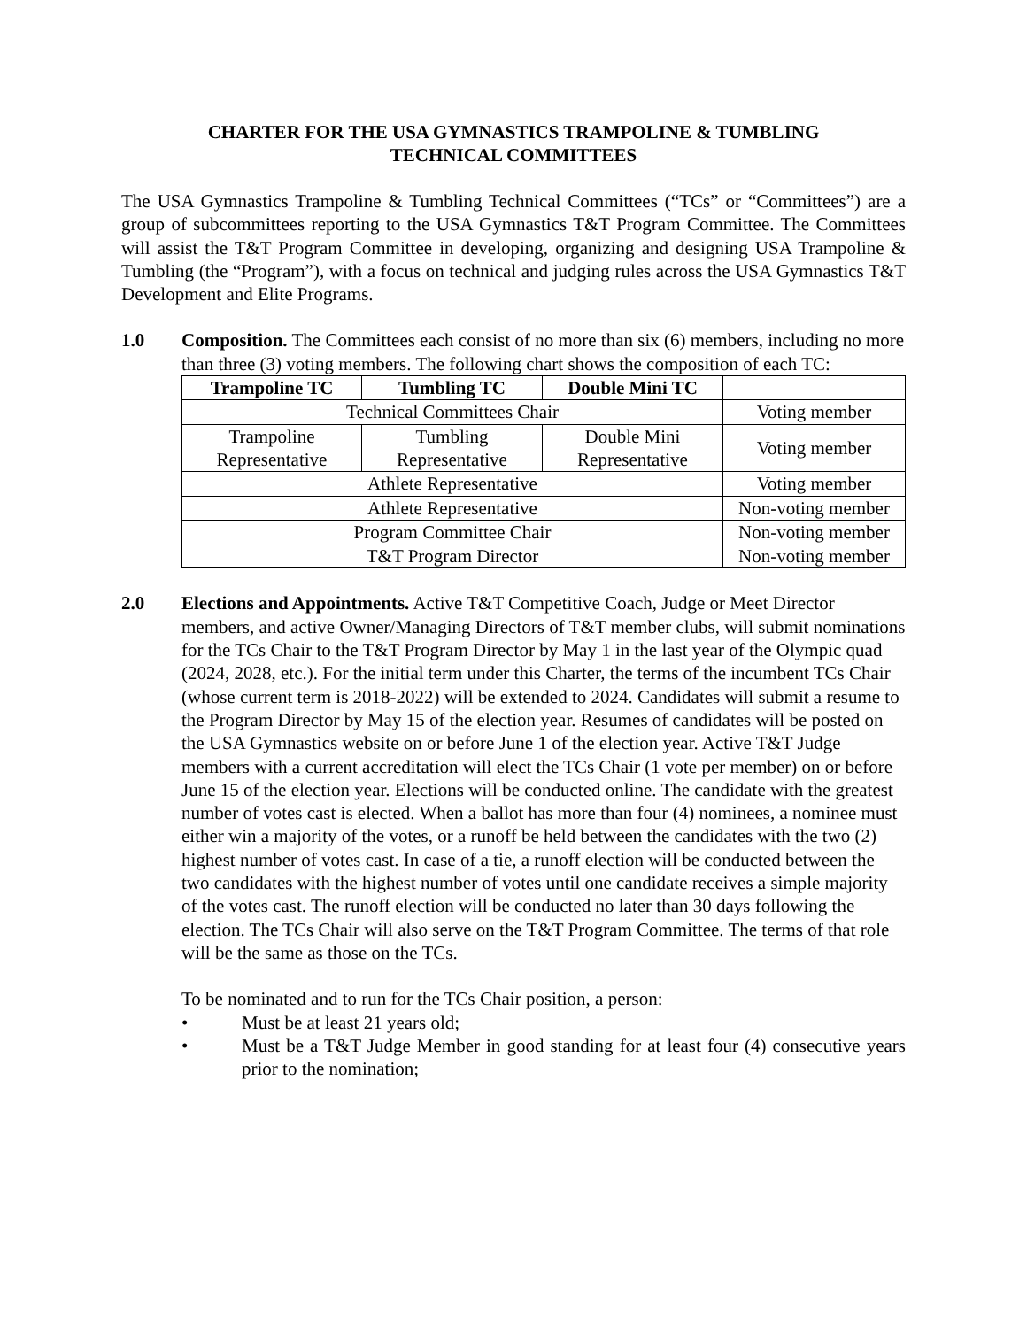CHARTER FOR THE USA GYMNASTICS TRAMPOLINE & TUMBLING
TECHNICAL COMMITTEES
The USA Gymnastics Trampoline & Tumbling Technical Committees (“TCs” or “Committees”) are a group of subcommittees reporting to the USA Gymnastics T&T Program Committee. The Committees will assist the T&T Program Committee in developing, organizing and designing USA Trampoline & Tumbling (the “Program”), with a focus on technical and judging rules across the USA Gymnastics T&T Development and Elite Programs.
1.0 Composition. The Committees each consist of no more than six (6) members, including no more than three (3) voting members. The following chart shows the composition of each TC:
| Trampoline TC | Tumbling TC | Double Mini TC | |
| --- | --- | --- | --- |
| Technical Committees Chair | | | Voting member |
| Trampoline Representative | Tumbling Representative | Double Mini Representative | Voting member |
| Athlete Representative | | | Voting member |
| Athlete Representative | | | Non-voting member |
| Program Committee Chair | | | Non-voting member |
| T&T Program Director | | | Non-voting member |
2.0 Elections and Appointments. Active T&T Competitive Coach, Judge or Meet Director members, and active Owner/Managing Directors of T&T member clubs, will submit nominations for the TCs Chair to the T&T Program Director by May 1 in the last year of the Olympic quad (2024, 2028, etc.). For the initial term under this Charter, the terms of the incumbent TCs Chair (whose current term is 2018-2022) will be extended to 2024. Candidates will submit a resume to the Program Director by May 15 of the election year. Resumes of candidates will be posted on the USA Gymnastics website on or before June 1 of the election year. Active T&T Judge members with a current accreditation will elect the TCs Chair (1 vote per member) on or before June 15 of the election year. Elections will be conducted online. The candidate with the greatest number of votes cast is elected. When a ballot has more than four (4) nominees, a nominee must either win a majority of the votes, or a runoff be held between the candidates with the two (2) highest number of votes cast. In case of a tie, a runoff election will be conducted between the two candidates with the highest number of votes until one candidate receives a simple majority of the votes cast. The runoff election will be conducted no later than 30 days following the election. The TCs Chair will also serve on the T&T Program Committee. The terms of that role will be the same as those on the TCs.
To be nominated and to run for the TCs Chair position, a person:
• Must be at least 21 years old;
• Must be a T&T Judge Member in good standing for at least four (4) consecutive years prior to the nomination;